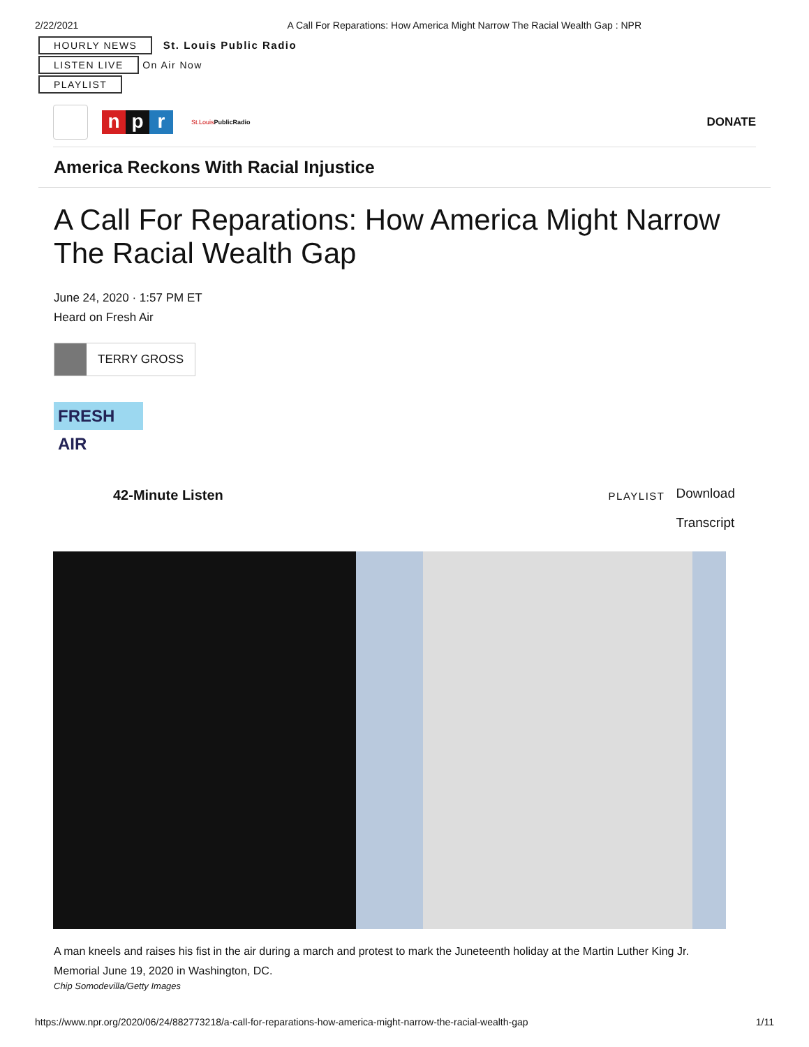2/22/2021 A Call For Reparations: How America Might Narrow The Racial Wealth Gap : NPR
HOURLY NEWS
St. Louis Public Radio
LISTEN LIVE
On Air Now
PLAYLIST
np r
St.LouisPublicRadio DONATE
America Reckons With Racial Injustice
A Call For Reparations: How America Might Narrow The Racial Wealth Gap
June 24, 2020 · 1:57 PM ET
Heard on Fresh Air
TERRY GROSS
FRESH AIR
42-Minute Listen PLAYLIST
Download
Transcript
A man kneels and raises his fist in the air during a march and protest to mark the Juneteenth holiday at the Martin Luther King Jr. Memorial June 19, 2020 in Washington, DC.
Chip Somodevilla/Getty Images
https://www.npr.org/2020/06/24/882773218/a-call-for-reparations-how-america-might-narrow-the-racial-wealth-gap 1/11